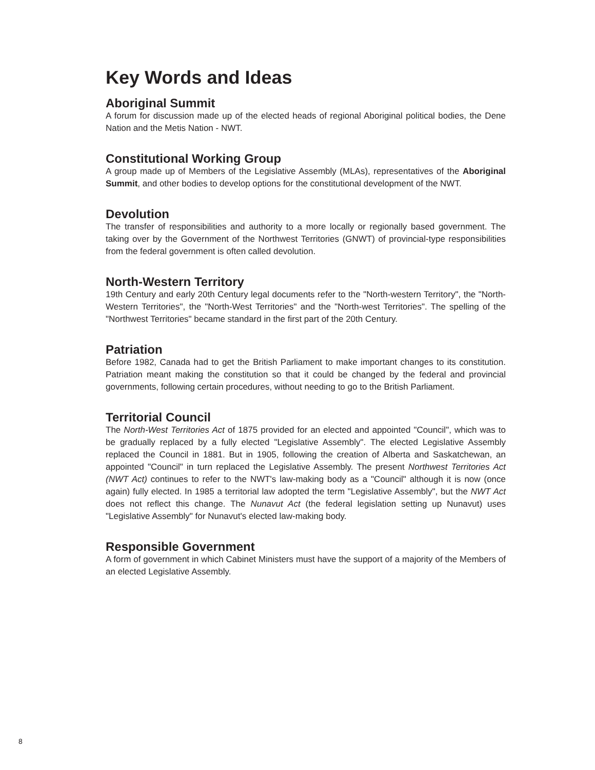Key Words and Ideas
Aboriginal Summit
A forum for discussion made up of the elected heads of regional Aboriginal political bodies, the Dene Nation and the Metis Nation - NWT.
Constitutional Working Group
A group made up of Members of the Legislative Assembly (MLAs), representatives of the Aboriginal Summit, and other bodies to develop options for the constitutional development of the NWT.
Devolution
The transfer of responsibilities and authority to a more locally or regionally based government. The taking over by the Government of the Northwest Territories (GNWT) of provincial-type responsibilities from the federal government is often called devolution.
North-Western Territory
19th Century and early 20th Century legal documents refer to the "North-western Territory", the "North-Western Territories", the "North-West Territories" and the "North-west Territories". The spelling of the "Northwest Territories" became standard in the first part of the 20th Century.
Patriation
Before 1982, Canada had to get the British Parliament to make important changes to its constitution. Patriation meant making the constitution so that it could be changed by the federal and provincial governments, following certain procedures, without needing to go to the British Parliament.
Territorial Council
The North-West Territories Act of 1875 provided for an elected and appointed "Council", which was to be gradually replaced by a fully elected "Legislative Assembly". The elected Legislative Assembly replaced the Council in 1881. But in 1905, following the creation of Alberta and Saskatchewan, an appointed "Council" in turn replaced the Legislative Assembly. The present Northwest Territories Act (NWT Act) continues to refer to the NWT's law-making body as a "Council" although it is now (once again) fully elected. In 1985 a territorial law adopted the term "Legislative Assembly", but the NWT Act does not reflect this change. The Nunavut Act (the federal legislation setting up Nunavut) uses "Legislative Assembly" for Nunavut's elected law-making body.
Responsible Government
A form of government in which Cabinet Ministers must have the support of a majority of the Members of an elected Legislative Assembly.
8